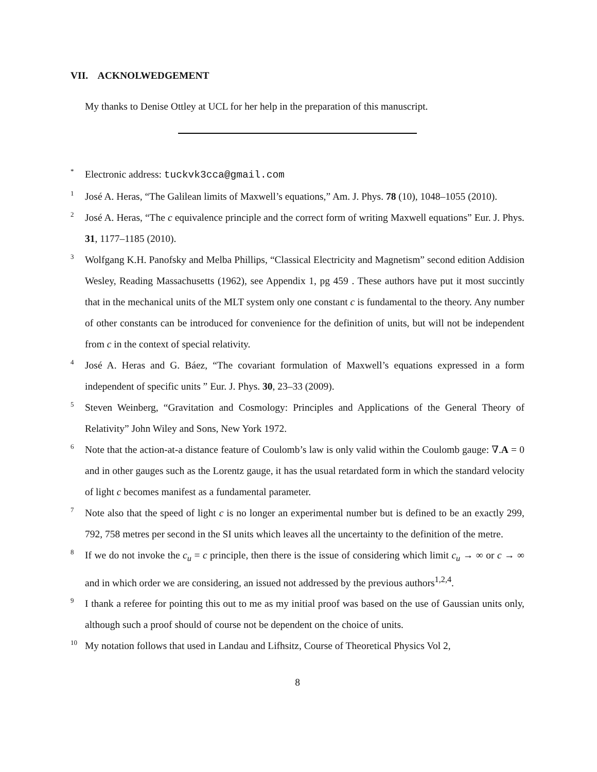VII. ACKNOLWEDGEMENT
My thanks to Denise Ottley at UCL for her help in the preparation of this manuscript.
* Electronic address: tuckvk3cca@gmail.com
1 José A. Heras, “The Galilean limits of Maxwell’s equations,” Am. J. Phys. 78 (10), 1048–1055 (2010).
2 José A. Heras, “The c equivalence principle and the correct form of writing Maxwell equations” Eur. J. Phys. 31, 1177–1185 (2010).
3 Wolfgang K.H. Panofsky and Melba Phillips, “Classical Electricity and Magnetism” second edition Addision Wesley, Reading Massachusetts (1962), see Appendix 1, pg 459 . These authors have put it most succintly that in the mechanical units of the MLT system only one constant c is fundamental to the theory. Any number of other constants can be introduced for convenience for the definition of units, but will not be independent from c in the context of special relativity.
4 José A. Heras and G. Báez, “The covariant formulation of Maxwell’s equations expressed in a form independent of specific units ” Eur. J. Phys. 30, 23–33 (2009).
5 Steven Weinberg, “Gravitation and Cosmology: Principles and Applications of the General Theory of Relativity” John Wiley and Sons, New York 1972.
6 Note that the action-at-a distance feature of Coulomb’s law is only valid within the Coulomb gauge: ∇.A = 0 and in other gauges such as the Lorentz gauge, it has the usual retardated form in which the standard velocity of light c becomes manifest as a fundamental parameter.
7 Note also that the speed of light c is no longer an experimental number but is defined to be an exactly 299, 792, 758 metres per second in the SI units which leaves all the uncertainty to the definition of the metre.
8 If we do not invoke the c<sub>u</sub> = c principle, then there is the issue of considering which limit c<sub>u</sub> → ∞ or c → ∞ and in which order we are considering, an issued not addressed by the previous authors<sup>1,2,4</sup>.
9 I thank a referee for pointing this out to me as my initial proof was based on the use of Gaussian units only, although such a proof should of course not be dependent on the choice of units.
10 My notation follows that used in Landau and Lifhsitz, Course of Theoretical Physics Vol 2,
8